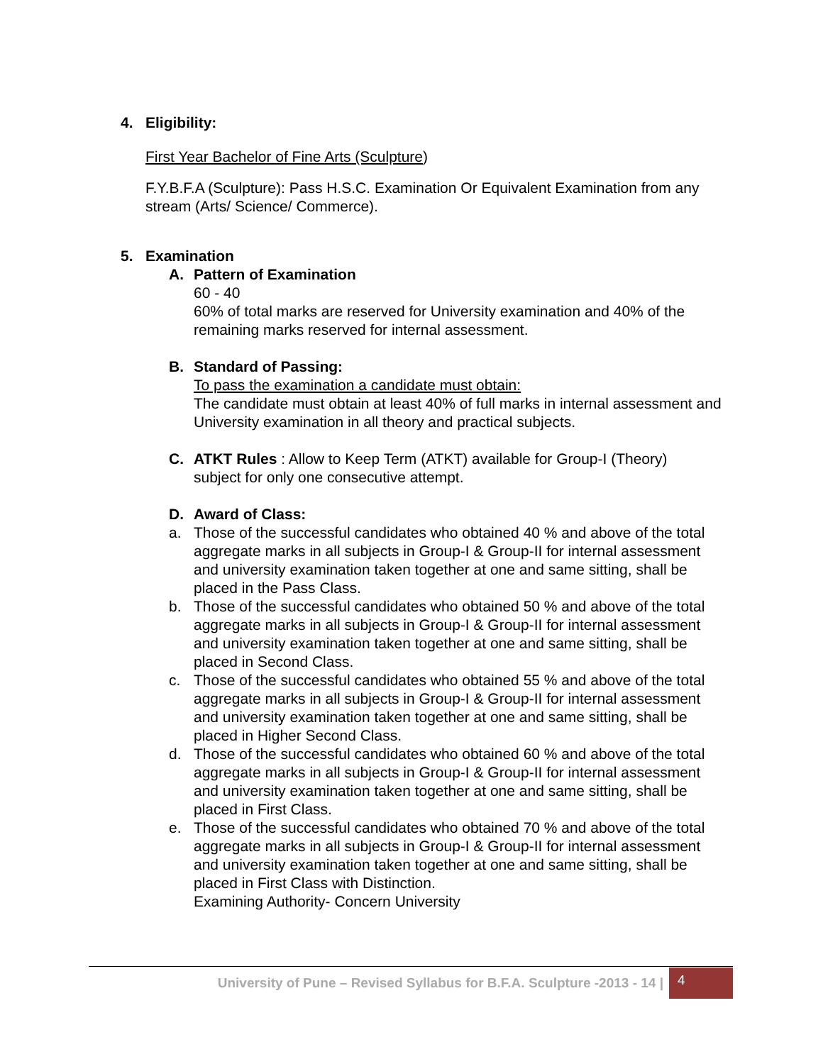4. Eligibility:
First Year Bachelor of Fine Arts (Sculpture)
F.Y.B.F.A (Sculpture): Pass H.S.C. Examination Or Equivalent Examination from any stream (Arts/ Science/ Commerce).
5. Examination
A. Pattern of Examination
60 - 40
60% of total marks are reserved for University examination and 40% of the remaining marks reserved for internal assessment.
B. Standard of Passing:
To pass the examination a candidate must obtain:
The candidate must obtain at least 40% of full marks in internal assessment and University examination in all theory and practical subjects.
C. ATKT Rules : Allow to Keep Term (ATKT) available for Group-I (Theory) subject for only one consecutive attempt.
D. Award of Class:
a. Those of the successful candidates who obtained 40 % and above of the total aggregate marks in all subjects in Group-I & Group-II for internal assessment and university examination taken together at one and same sitting, shall be placed in the Pass Class.
b. Those of the successful candidates who obtained 50 % and above of the total aggregate marks in all subjects in Group-I & Group-II for internal assessment and university examination taken together at one and same sitting, shall be placed in Second Class.
c. Those of the successful candidates who obtained 55 % and above of the total aggregate marks in all subjects in Group-I & Group-II for internal assessment and university examination taken together at one and same sitting, shall be placed in Higher Second Class.
d. Those of the successful candidates who obtained 60 % and above of the total aggregate marks in all subjects in Group-I & Group-II for internal assessment and university examination taken together at one and same sitting, shall be placed in First Class.
e. Those of the successful candidates who obtained 70 % and above of the total aggregate marks in all subjects in Group-I & Group-II for internal assessment and university examination taken together at one and same sitting, shall be placed in First Class with Distinction.
Examining Authority- Concern University
University of Pune – Revised Syllabus for B.F.A. Sculpture -2013 - 14 |
4